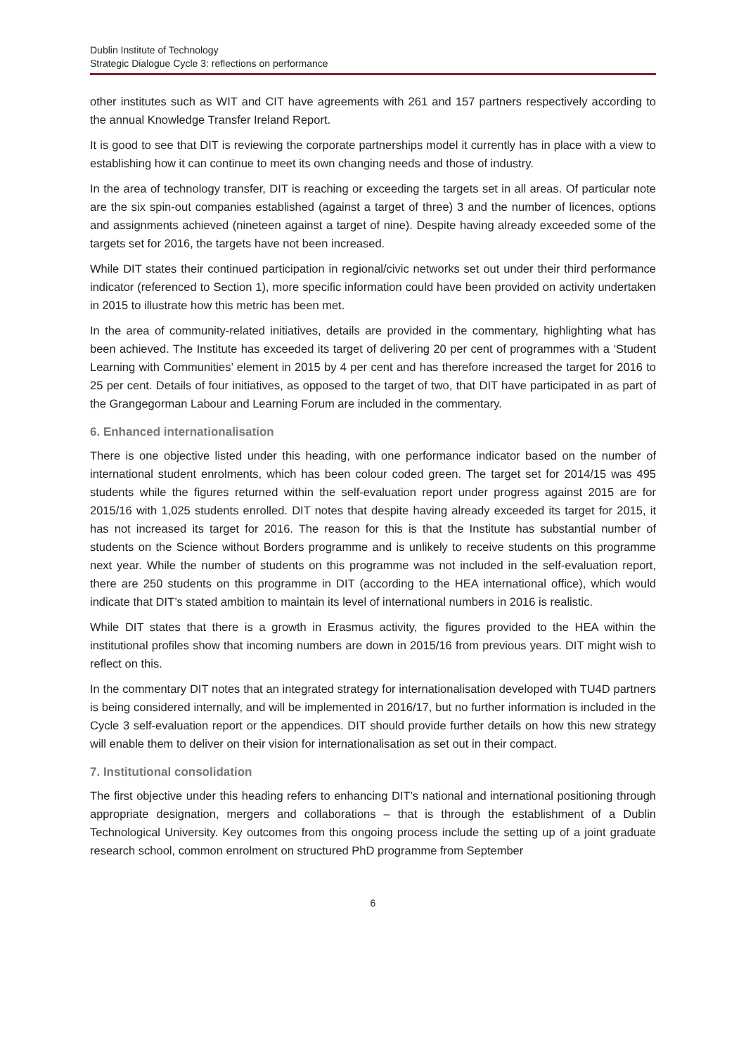Dublin Institute of Technology
Strategic Dialogue Cycle 3: reflections on performance
other institutes such as WIT and CIT have agreements with 261 and 157 partners respectively according to the annual Knowledge Transfer Ireland Report.
It is good to see that DIT is reviewing the corporate partnerships model it currently has in place with a view to establishing how it can continue to meet its own changing needs and those of industry.
In the area of technology transfer, DIT is reaching or exceeding the targets set in all areas. Of particular note are the six spin-out companies established (against a target of three) 3 and the number of licences, options and assignments achieved (nineteen against a target of nine). Despite having already exceeded some of the targets set for 2016, the targets have not been increased.
While DIT states their continued participation in regional/civic networks set out under their third performance indicator (referenced to Section 1), more specific information could have been provided on activity undertaken in 2015 to illustrate how this metric has been met.
In the area of community-related initiatives, details are provided in the commentary, highlighting what has been achieved. The Institute has exceeded its target of delivering 20 per cent of programmes with a ‘Student Learning with Communities’ element in 2015 by 4 per cent and has therefore increased the target for 2016 to 25 per cent. Details of four initiatives, as opposed to the target of two, that DIT have participated in as part of the Grangegorman Labour and Learning Forum are included in the commentary.
6. Enhanced internationalisation
There is one objective listed under this heading, with one performance indicator based on the number of international student enrolments, which has been colour coded green. The target set for 2014/15 was 495 students while the figures returned within the self-evaluation report under progress against 2015 are for 2015/16 with 1,025 students enrolled. DIT notes that despite having already exceeded its target for 2015, it has not increased its target for 2016. The reason for this is that the Institute has substantial number of students on the Science without Borders programme and is unlikely to receive students on this programme next year. While the number of students on this programme was not included in the self-evaluation report, there are 250 students on this programme in DIT (according to the HEA international office), which would indicate that DIT’s stated ambition to maintain its level of international numbers in 2016 is realistic.
While DIT states that there is a growth in Erasmus activity, the figures provided to the HEA within the institutional profiles show that incoming numbers are down in 2015/16 from previous years. DIT might wish to reflect on this.
In the commentary DIT notes that an integrated strategy for internationalisation developed with TU4D partners is being considered internally, and will be implemented in 2016/17, but no further information is included in the Cycle 3 self-evaluation report or the appendices. DIT should provide further details on how this new strategy will enable them to deliver on their vision for internationalisation as set out in their compact.
7. Institutional consolidation
The first objective under this heading refers to enhancing DIT’s national and international positioning through appropriate designation, mergers and collaborations – that is through the establishment of a Dublin Technological University. Key outcomes from this ongoing process include the setting up of a joint graduate research school, common enrolment on structured PhD programme from September
6